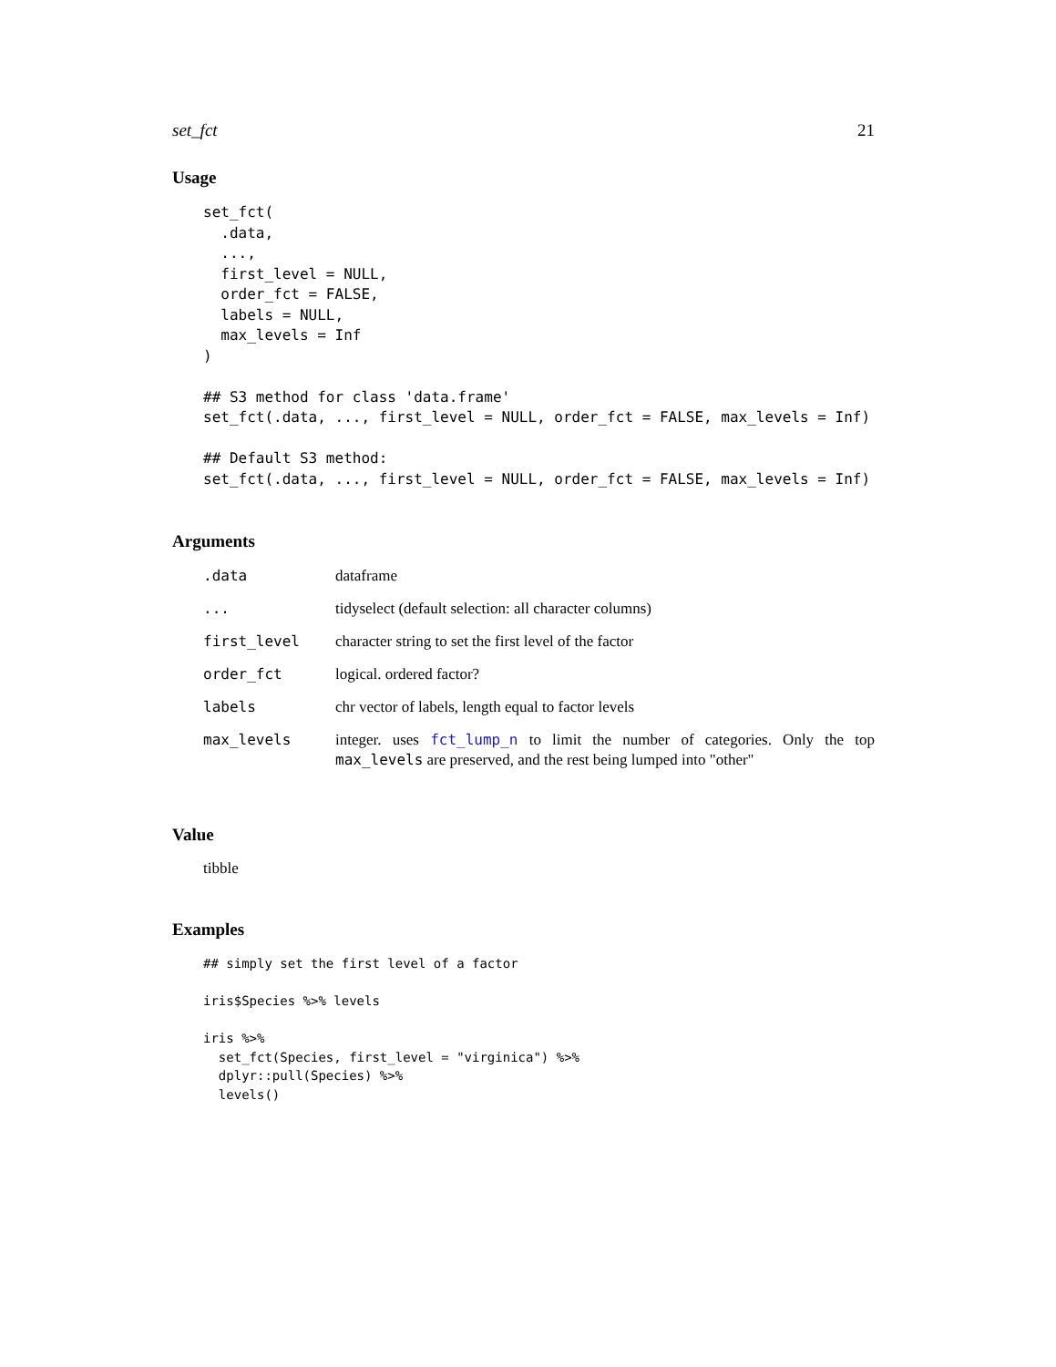set_fct 21
Usage
set_fct(
  .data,
  ...,
  first_level = NULL,
  order_fct = FALSE,
  labels = NULL,
  max_levels = Inf
)

## S3 method for class 'data.frame'
set_fct(.data, ..., first_level = NULL, order_fct = FALSE, max_levels = Inf)

## Default S3 method:
set_fct(.data, ..., first_level = NULL, order_fct = FALSE, max_levels = Inf)
Arguments
| .data | dataframe |
| ... | tidyselect (default selection: all character columns) |
| first_level | character string to set the first level of the factor |
| order_fct | logical. ordered factor? |
| labels | chr vector of labels, length equal to factor levels |
| max_levels | integer. uses fct_lump_n to limit the number of categories. Only the top max_levels are preserved, and the rest being lumped into "other" |
Value
tibble
Examples
## simply set the first level of a factor

iris$Species %>% levels

iris %>%
  set_fct(Species, first_level = "virginica") %>%
  dplyr::pull(Species) %>%
  levels()